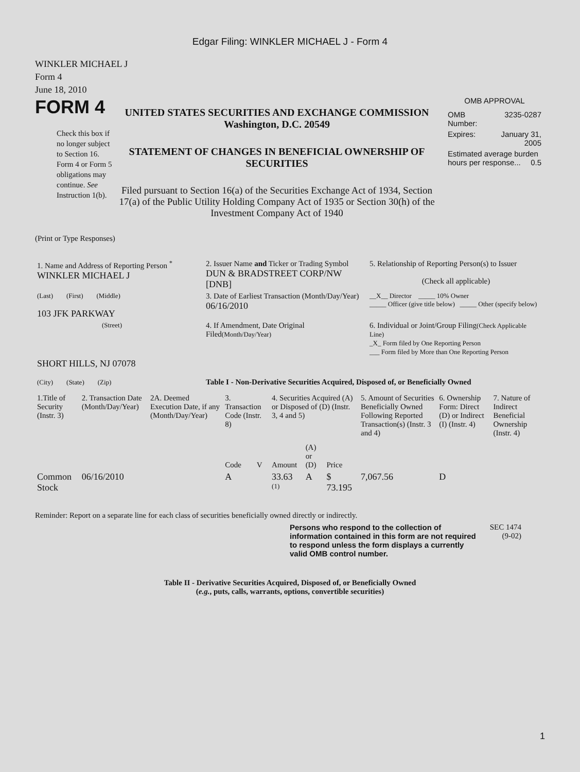Edgar Filing: WINKLER MICHAEL J - Form 4
WINKLER MICHAEL J
Form 4
June 18, 2010
FORM 4
Check this box if no longer subject to Section 16. Form 4 or Form 5 obligations may continue. See Instruction 1(b).
UNITED STATES SECURITIES AND EXCHANGE COMMISSION
Washington, D.C. 20549
STATEMENT OF CHANGES IN BENEFICIAL OWNERSHIP OF SECURITIES
Filed pursuant to Section 16(a) of the Securities Exchange Act of 1934, Section 17(a) of the Public Utility Holding Company Act of 1935 or Section 30(h) of the Investment Company Act of 1940
OMB APPROVAL
| OMB Number: | 3235-0287 |
| Expires: | January 31, 2005 |
| Estimated average burden hours per response... 0.5 | |
(Print or Type Responses)
| 1. Name and Address of Reporting Person <sup>*</sup> WINKLER MICHAEL J | 2. Issuer Name and Ticker or Trading Symbol DUN & BRADSTREET CORP/NW [DNB] | 5. Relationship of Reporting Person(s) to Issuer (Check all applicable) |
| (Last) (First) (Middle) 103 JFK PARKWAY | 3. Date of Earliest Transaction (Month/Day/Year) 06/16/2010 | __X__ Director _____ 10% Owner _____ Officer (give title below) _____ Other (specify below) |
| (Street) | 4. If Amendment, Date Original Filed (Month/Day/Year) | 6. Individual or Joint/Group Filing (Check Applicable Line) _X_ Form filed by One Reporting Person ___ Form filed by More than One Reporting Person |
| SHORT HILLS, NJ 07078 (City) (State) (Zip) | Table I - Non-Derivative Securities Acquired, Disposed of, or Beneficially Owned | |
| 1.Title of Security (Instr. 3) | 2. Transaction Date (Month/Day/Year) | 2A. Deemed Execution Date, if any (Month/Day/Year) | 3. Transaction Code (Instr. 8) | | 4. Securities Acquired (A) or Disposed of (D) (Instr. 3, 4 and 5) | | | 5. Amount of Securities Beneficially Owned Following Reported Transaction(s) (Instr. 3 and 4) | 6. Ownership Form: Direct (D) or Indirect (I) (Instr. 4) | 7. Nature of Indirect Beneficial Ownership (Instr. 4) |
| --- | --- | --- | --- | --- | --- | --- | --- | --- | --- | --- |
| | | | Code | V | Amount | (A) or (D) | Price | | | |
| Common Stock | 06/16/2010 | | A | | 33.63 <sup>(1)</sup> | A | $ 73.195 | 7,067.56 | D | |
Reminder: Report on a separate line for each class of securities beneficially owned directly or indirectly.
Persons who respond to the collection of information contained in this form are not required to respond unless the form displays a currently valid OMB control number.
SEC 1474 (9-02)
Table II - Derivative Securities Acquired, Disposed of, or Beneficially Owned
(e.g., puts, calls, warrants, options, convertible securities)
1